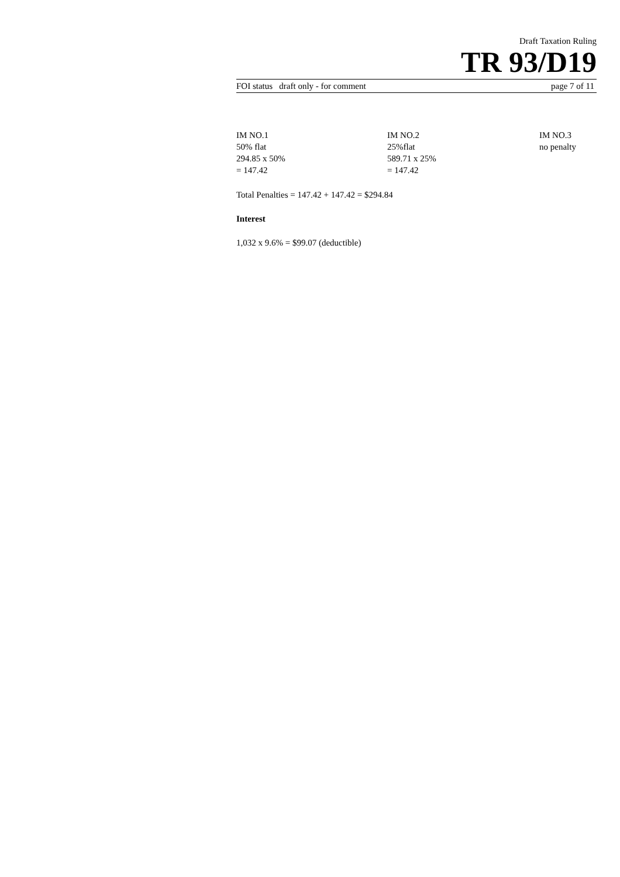Draft Taxation Ruling
TR 93/D19
FOI status draft only - for comment page 7 of 11
| IM NO.1 | IM NO.2 | IM NO.3 |
| 50% flat | 25%flat | no penalty |
| 294.85 x 50% | 589.71 x 25% | |
| = 147.42 | = 147.42 | |
Total Penalties = 147.42 + 147.42 = $294.84
Interest
1,032 x 9.6% = $99.07 (deductible)